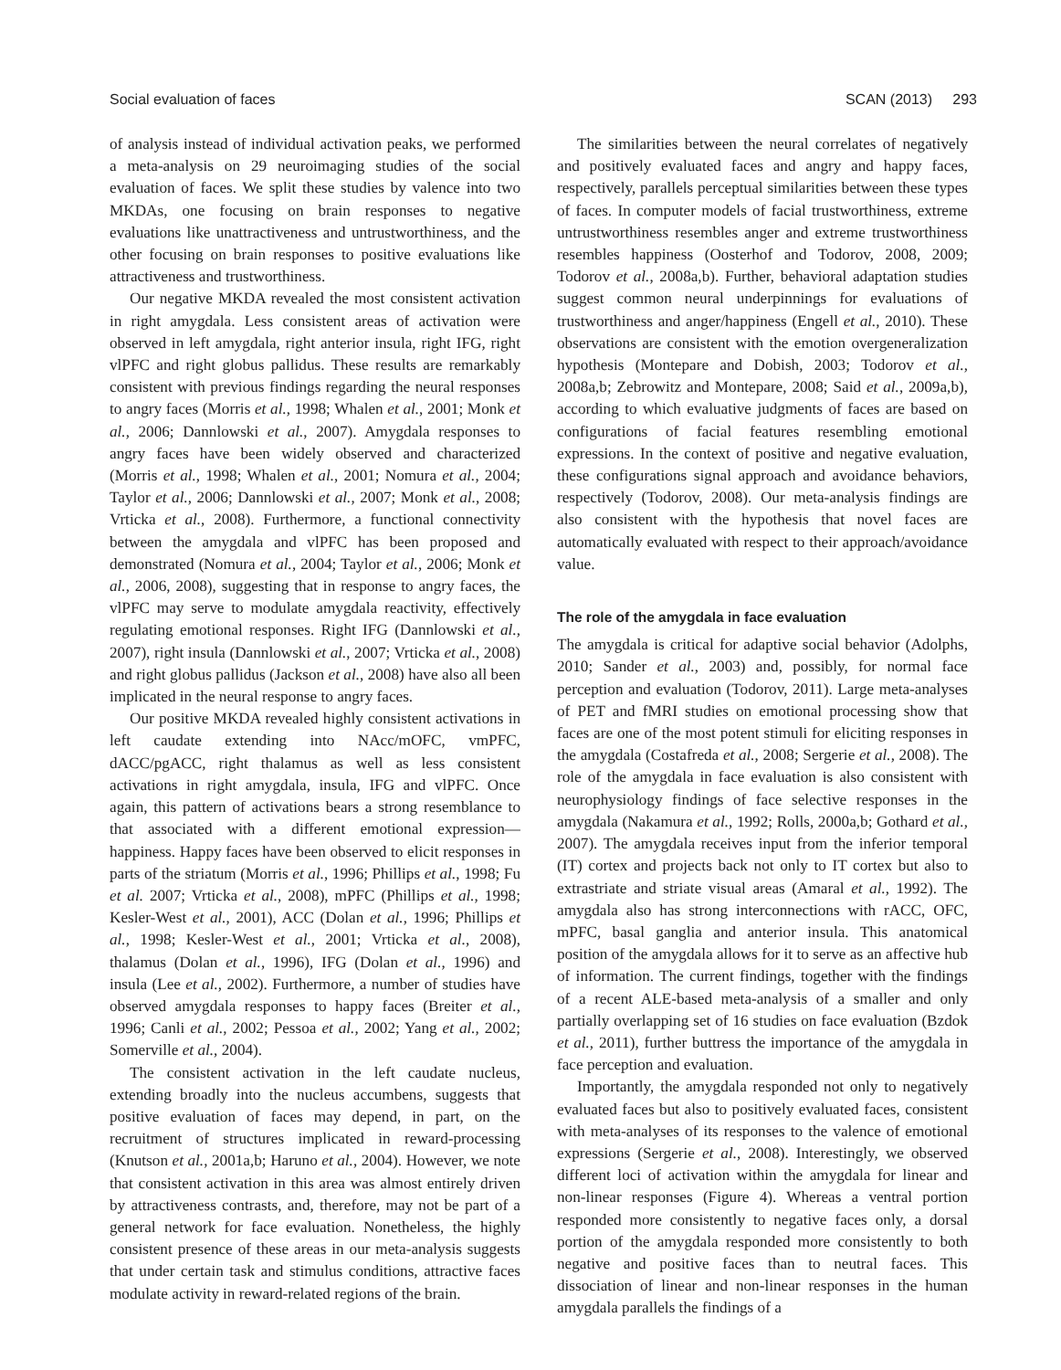Social evaluation of faces SCAN (2013) 293
of analysis instead of individual activation peaks, we performed a meta-analysis on 29 neuroimaging studies of the social evaluation of faces. We split these studies by valence into two MKDAs, one focusing on brain responses to negative evaluations like unattractiveness and untrustworthiness, and the other focusing on brain responses to positive evaluations like attractiveness and trustworthiness.
Our negative MKDA revealed the most consistent activation in right amygdala. Less consistent areas of activation were observed in left amygdala, right anterior insula, right IFG, right vlPFC and right globus pallidus. These results are remarkably consistent with previous findings regarding the neural responses to angry faces (Morris et al., 1998; Whalen et al., 2001; Monk et al., 2006; Dannlowski et al., 2007). Amygdala responses to angry faces have been widely observed and characterized (Morris et al., 1998; Whalen et al., 2001; Nomura et al., 2004; Taylor et al., 2006; Dannlowski et al., 2007; Monk et al., 2008; Vrticka et al., 2008). Furthermore, a functional connectivity between the amygdala and vlPFC has been proposed and demonstrated (Nomura et al., 2004; Taylor et al., 2006; Monk et al., 2006, 2008), suggesting that in response to angry faces, the vlPFC may serve to modulate amygdala reactivity, effectively regulating emotional responses. Right IFG (Dannlowski et al., 2007), right insula (Dannlowski et al., 2007; Vrticka et al., 2008) and right globus pallidus (Jackson et al., 2008) have also all been implicated in the neural response to angry faces.
Our positive MKDA revealed highly consistent activations in left caudate extending into NAcc/mOFC, vmPFC, dACC/pgACC, right thalamus as well as less consistent activations in right amygdala, insula, IFG and vlPFC. Once again, this pattern of activations bears a strong resemblance to that associated with a different emotional expression—happiness. Happy faces have been observed to elicit responses in parts of the striatum (Morris et al., 1996; Phillips et al., 1998; Fu et al. 2007; Vrticka et al., 2008), mPFC (Phillips et al., 1998; Kesler-West et al., 2001), ACC (Dolan et al., 1996; Phillips et al., 1998; Kesler-West et al., 2001; Vrticka et al., 2008), thalamus (Dolan et al., 1996), IFG (Dolan et al., 1996) and insula (Lee et al., 2002). Furthermore, a number of studies have observed amygdala responses to happy faces (Breiter et al., 1996; Canli et al., 2002; Pessoa et al., 2002; Yang et al., 2002; Somerville et al., 2004).
The consistent activation in the left caudate nucleus, extending broadly into the nucleus accumbens, suggests that positive evaluation of faces may depend, in part, on the recruitment of structures implicated in reward-processing (Knutson et al., 2001a,b; Haruno et al., 2004). However, we note that consistent activation in this area was almost entirely driven by attractiveness contrasts, and, therefore, may not be part of a general network for face evaluation. Nonetheless, the highly consistent presence of these areas in our meta-analysis suggests that under certain task and stimulus conditions, attractive faces modulate activity in reward-related regions of the brain.
The similarities between the neural correlates of negatively and positively evaluated faces and angry and happy faces, respectively, parallels perceptual similarities between these types of faces. In computer models of facial trustworthiness, extreme untrustworthiness resembles anger and extreme trustworthiness resembles happiness (Oosterhof and Todorov, 2008, 2009; Todorov et al., 2008a,b). Further, behavioral adaptation studies suggest common neural underpinnings for evaluations of trustworthiness and anger/happiness (Engell et al., 2010). These observations are consistent with the emotion overgeneralization hypothesis (Montepare and Dobish, 2003; Todorov et al., 2008a,b; Zebrowitz and Montepare, 2008; Said et al., 2009a,b), according to which evaluative judgments of faces are based on configurations of facial features resembling emotional expressions. In the context of positive and negative evaluation, these configurations signal approach and avoidance behaviors, respectively (Todorov, 2008). Our meta-analysis findings are also consistent with the hypothesis that novel faces are automatically evaluated with respect to their approach/avoidance value.
The role of the amygdala in face evaluation
The amygdala is critical for adaptive social behavior (Adolphs, 2010; Sander et al., 2003) and, possibly, for normal face perception and evaluation (Todorov, 2011). Large meta-analyses of PET and fMRI studies on emotional processing show that faces are one of the most potent stimuli for eliciting responses in the amygdala (Costafreda et al., 2008; Sergerie et al., 2008). The role of the amygdala in face evaluation is also consistent with neurophysiology findings of face selective responses in the amygdala (Nakamura et al., 1992; Rolls, 2000a,b; Gothard et al., 2007). The amygdala receives input from the inferior temporal (IT) cortex and projects back not only to IT cortex but also to extrastriate and striate visual areas (Amaral et al., 1992). The amygdala also has strong interconnections with rACC, OFC, mPFC, basal ganglia and anterior insula. This anatomical position of the amygdala allows for it to serve as an affective hub of information. The current findings, together with the findings of a recent ALE-based meta-analysis of a smaller and only partially overlapping set of 16 studies on face evaluation (Bzdok et al., 2011), further buttress the importance of the amygdala in face perception and evaluation.
Importantly, the amygdala responded not only to negatively evaluated faces but also to positively evaluated faces, consistent with meta-analyses of its responses to the valence of emotional expressions (Sergerie et al., 2008). Interestingly, we observed different loci of activation within the amygdala for linear and non-linear responses (Figure 4). Whereas a ventral portion responded more consistently to negative faces only, a dorsal portion of the amygdala responded more consistently to both negative and positive faces than to neutral faces. This dissociation of linear and non-linear responses in the human amygdala parallels the findings of a